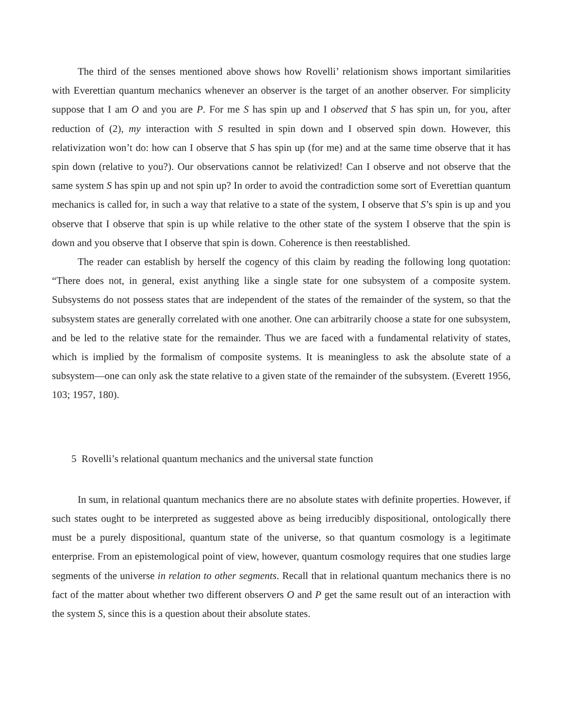The third of the senses mentioned above shows how Rovelli’ relationism shows important similarities with Everettian quantum mechanics whenever an observer is the target of an another observer. For simplicity suppose that I am O and you are P. For me S has spin up and I observed that S has spin un, for you, after reduction of (2), my interaction with S resulted in spin down and I observed spin down. However, this relativization won’t do: how can I observe that S has spin up (for me) and at the same time observe that it has spin down (relative to you?). Our observations cannot be relativized! Can I observe and not observe that the same system S has spin up and not spin up? In order to avoid the contradiction some sort of Everettian quantum mechanics is called for, in such a way that relative to a state of the system, I observe that S’s spin is up and you observe that I observe that spin is up while relative to the other state of the system I observe that the spin is down and you observe that I observe that spin is down. Coherence is then reestablished.
The reader can establish by herself the cogency of this claim by reading the following long quotation: “There does not, in general, exist anything like a single state for one subsystem of a composite system. Subsystems do not possess states that are independent of the states of the remainder of the system, so that the subsystem states are generally correlated with one another. One can arbitrarily choose a state for one subsystem, and be led to the relative state for the remainder. Thus we are faced with a fundamental relativity of states, which is implied by the formalism of composite systems. It is meaningless to ask the absolute state of a subsystem—one can only ask the state relative to a given state of the remainder of the subsystem. (Everett 1956, 103; 1957, 180).
5 Rovelli’s relational quantum mechanics and the universal state function
In sum, in relational quantum mechanics there are no absolute states with definite properties. However, if such states ought to be interpreted as suggested above as being irreducibly dispositional, ontologically there must be a purely dispositional, quantum state of the universe, so that quantum cosmology is a legitimate enterprise. From an epistemological point of view, however, quantum cosmology requires that one studies large segments of the universe in relation to other segments. Recall that in relational quantum mechanics there is no fact of the matter about whether two different observers O and P get the same result out of an interaction with the system S, since this is a question about their absolute states.